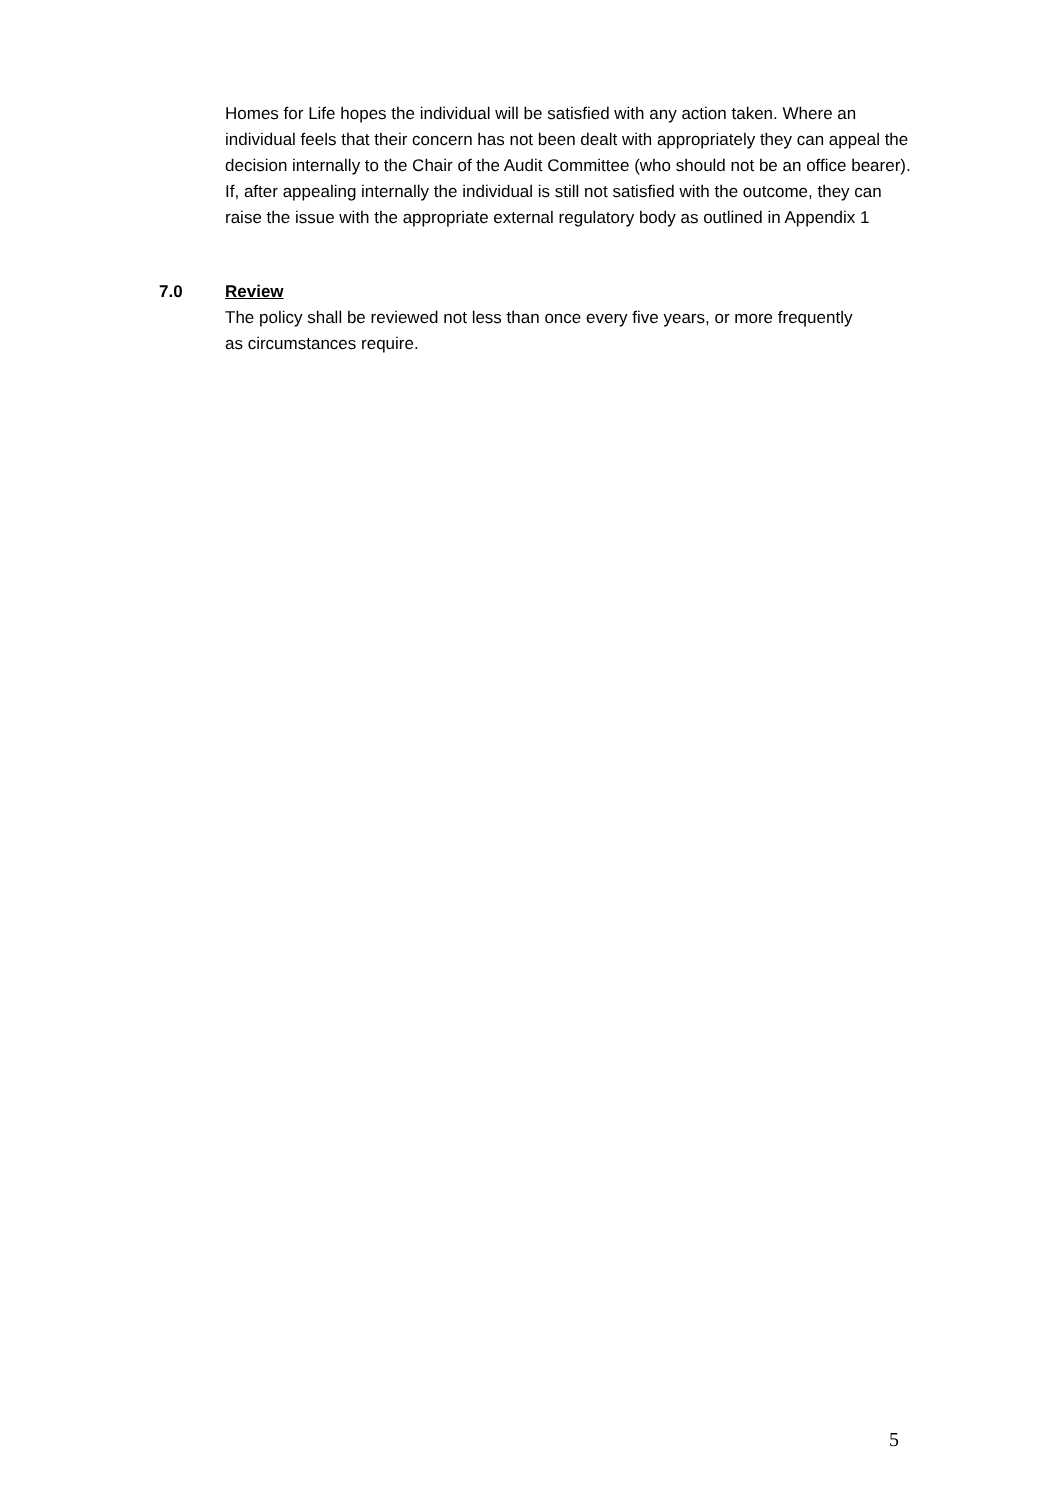Homes for Life hopes the individual will be satisfied with any action taken. Where an individual feels that their concern has not been dealt with appropriately they can appeal the decision internally to the Chair of the Audit Committee (who should not be an office bearer). If, after appealing internally the individual is still not satisfied with the outcome, they can raise the issue with the appropriate external regulatory body as outlined in Appendix 1
7.0 Review
The policy shall be reviewed not less than once every five years, or more frequently as circumstances require.
5